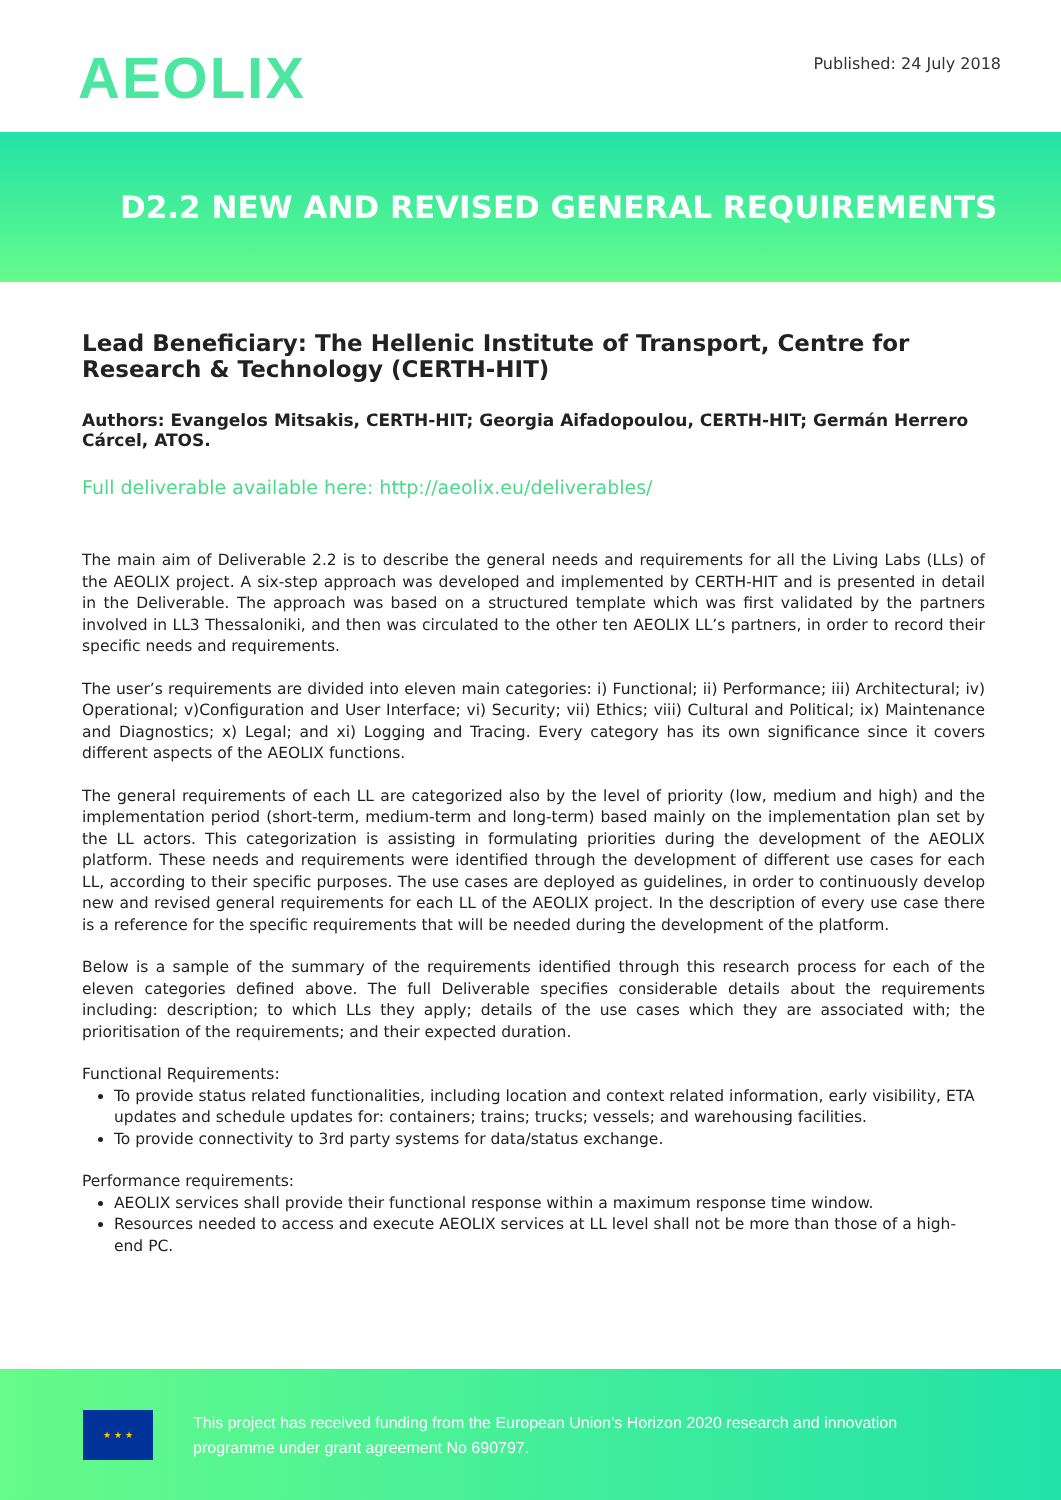AEOLIX
Published: 24 July 2018
D2.2 NEW AND REVISED GENERAL REQUIREMENTS
Lead Beneficiary: The Hellenic Institute of Transport, Centre for Research & Technology (CERTH-HIT)
Authors: Evangelos Mitsakis, CERTH-HIT; Georgia Aifadopoulou, CERTH-HIT; Germán Herrero Cárcel, ATOS.
Full deliverable available here: http://aeolix.eu/deliverables/
The main aim of Deliverable 2.2 is to describe the general needs and requirements for all the Living Labs (LLs) of the AEOLIX project. A six-step approach was developed and implemented by CERTH-HIT and is presented in detail in the Deliverable. The approach was based on a structured template which was first validated by the partners involved in LL3 Thessaloniki, and then was circulated to the other ten AEOLIX LL’s partners, in order to record their specific needs and requirements.
The user’s requirements are divided into eleven main categories: i) Functional; ii) Performance; iii) Architectural; iv) Operational; v)Configuration and User Interface; vi) Security; vii) Ethics; viii) Cultural and Political; ix) Maintenance and Diagnostics; x) Legal; and xi) Logging and Tracing. Every category has its own significance since it covers different aspects of the AEOLIX functions.
The general requirements of each LL are categorized also by the level of priority (low, medium and high) and the implementation period (short-term, medium-term and long-term) based mainly on the implementation plan set by the LL actors. This categorization is assisting in formulating priorities during the development of the AEOLIX platform. These needs and requirements were identified through the development of different use cases for each LL, according to their specific purposes. The use cases are deployed as guidelines, in order to continuously develop new and revised general requirements for each LL of the AEOLIX project. In the description of every use case there is a reference for the specific requirements that will be needed during the development of the platform.
Below is a sample of the summary of the requirements identified through this research process for each of the eleven categories defined above. The full Deliverable specifies considerable details about the requirements including: description; to which LLs they apply; details of the use cases which they are associated with; the prioritisation of the requirements; and their expected duration.
Functional Requirements:
To provide status related functionalities, including location and context related information, early visibility, ETA updates and schedule updates for: containers; trains; trucks; vessels; and warehousing facilities.
To provide connectivity to 3rd party systems for data/status exchange.
Performance requirements:
AEOLIX services shall provide their functional response within a maximum response time window.
Resources needed to access and execute AEOLIX services at LL level shall not be more than those of a high-end PC.
★ ★ ★
This project has received funding from the European Union’s Horizon 2020 research and innovation
programme under grant agreement No 690797.